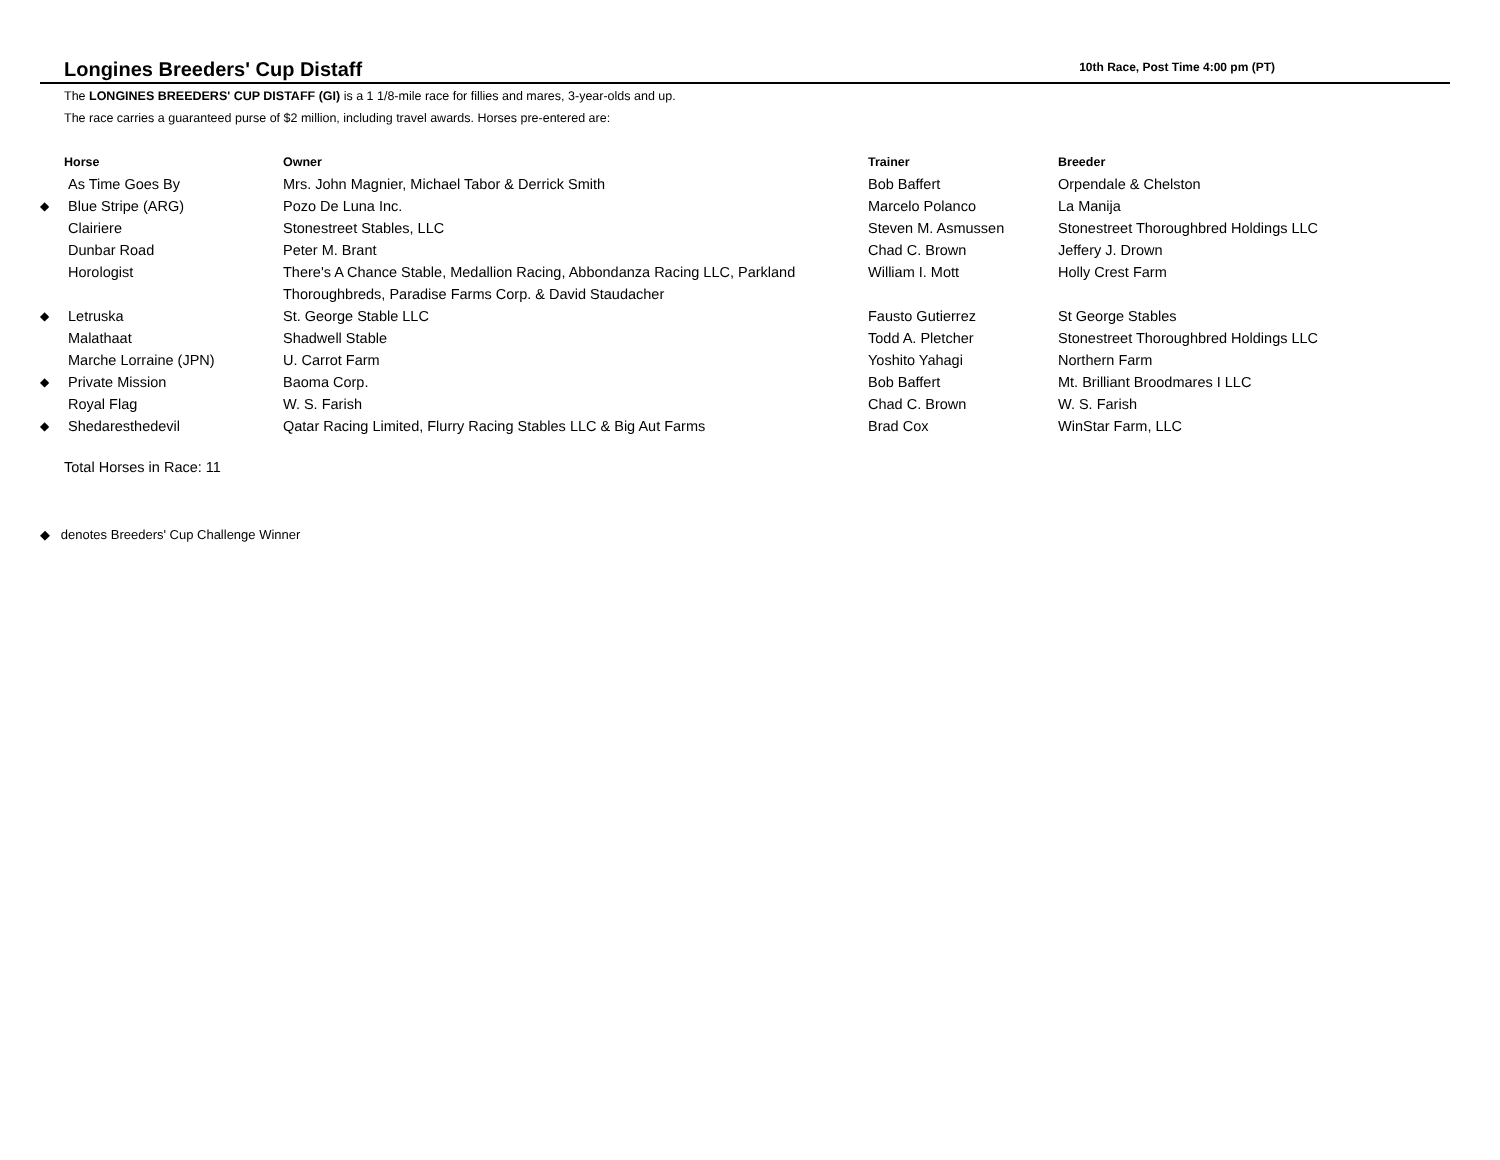Longines Breeders' Cup Distaff
10th Race, Post Time 4:00 pm (PT)
The LONGINES BREEDERS' CUP DISTAFF (GI) is a 1 1/8-mile race for fillies and mares, 3-year-olds and up.
The race carries a guaranteed purse of $2 million, including travel awards. Horses pre-entered are:
| | Horse | Owner | Trainer | Breeder |
| --- | --- | --- | --- | --- |
| | As Time Goes By | Mrs. John Magnier, Michael Tabor & Derrick Smith | Bob Baffert | Orpendale & Chelston |
| ◆ | Blue Stripe (ARG) | Pozo De Luna Inc. | Marcelo Polanco | La Manija |
| | Clairiere | Stonestreet Stables, LLC | Steven M. Asmussen | Stonestreet Thoroughbred Holdings LLC |
| | Dunbar Road | Peter M. Brant | Chad C. Brown | Jeffery J. Drown |
| | Horologist | There's A Chance Stable, Medallion Racing, Abbondanza Racing LLC, Parkland Thoroughbreds, Paradise Farms Corp. & David Staudacher | William I. Mott | Holly Crest Farm |
| ◆ | Letruska | St. George Stable LLC | Fausto Gutierrez | St George Stables |
| | Malathaat | Shadwell Stable | Todd A. Pletcher | Stonestreet Thoroughbred Holdings LLC |
| | Marche Lorraine (JPN) | U. Carrot Farm | Yoshito Yahagi | Northern Farm |
| ◆ | Private Mission | Baoma Corp. | Bob Baffert | Mt. Brilliant Broodmares I LLC |
| | Royal Flag | W. S. Farish | Chad C. Brown | W. S. Farish |
| ◆ | Shedaresthedevil | Qatar Racing Limited, Flurry Racing Stables LLC & Big Aut Farms | Brad Cox | WinStar Farm, LLC |
Total Horses in Race: 11
◆ denotes Breeders' Cup Challenge Winner